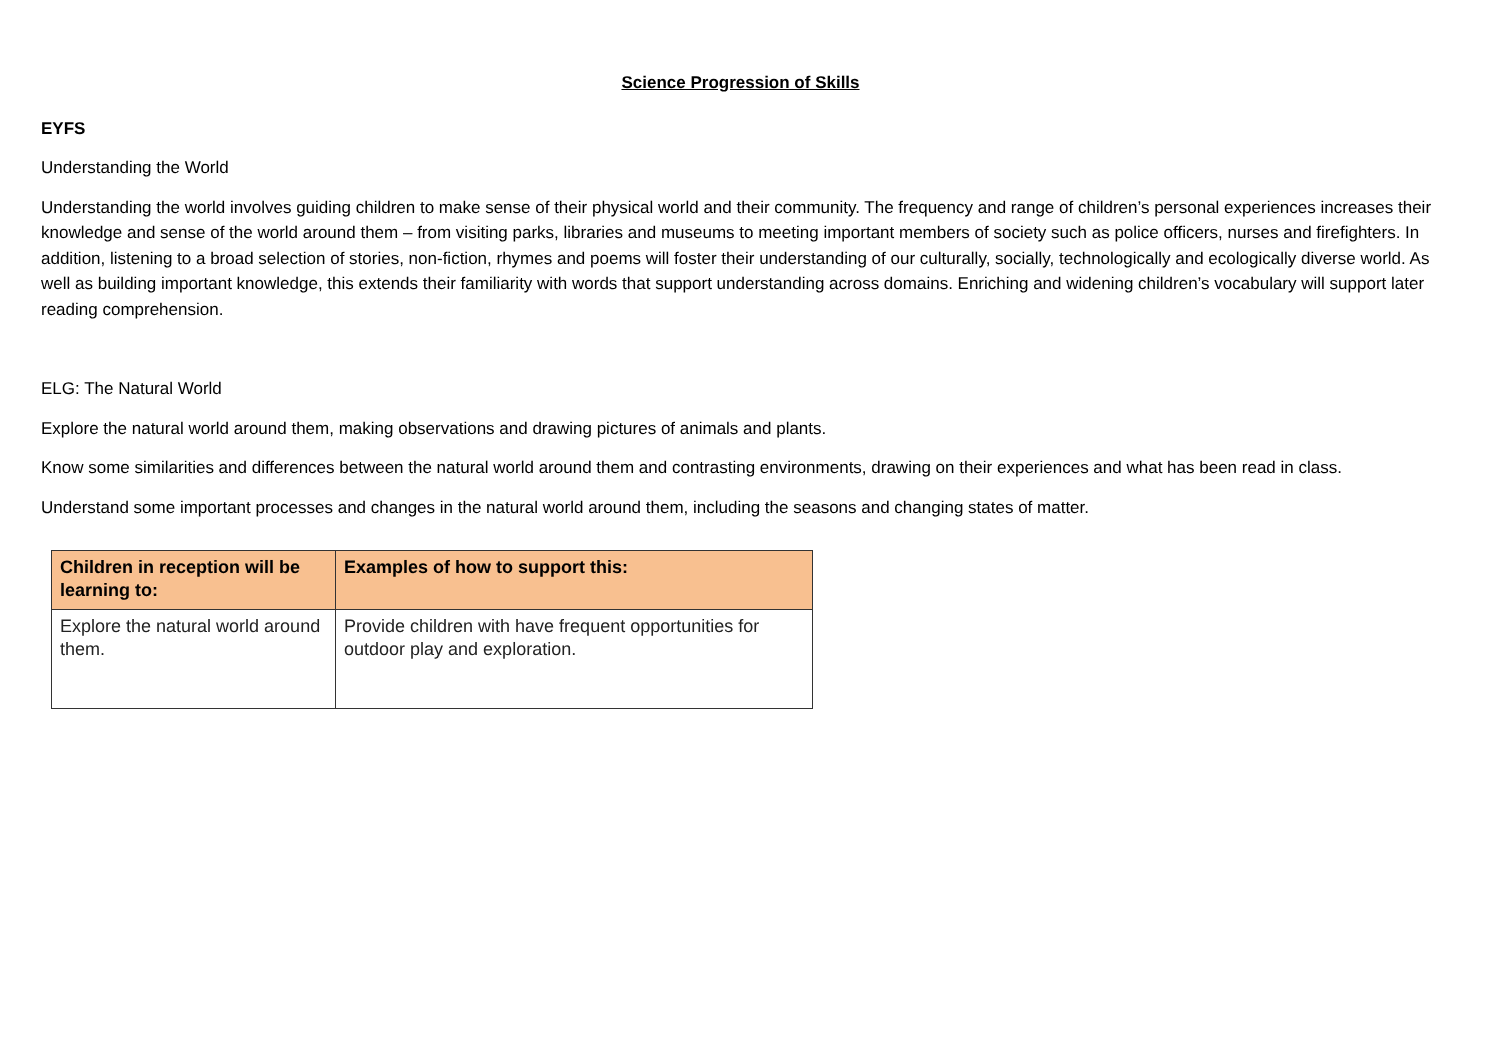Science Progression of Skills
EYFS
Understanding the World
Understanding the world involves guiding children to make sense of their physical world and their community. The frequency and range of children’s personal experiences increases their knowledge and sense of the world around them – from visiting parks, libraries and museums to meeting important members of society such as police officers, nurses and firefighters. In addition, listening to a broad selection of stories, non-fiction, rhymes and poems will foster their understanding of our culturally, socially, technologically and ecologically diverse world. As well as building important knowledge, this extends their familiarity with words that support understanding across domains. Enriching and widening children’s vocabulary will support later reading comprehension.
ELG: The Natural World
Explore the natural world around them, making observations and drawing pictures of animals and plants.
Know some similarities and differences between the natural world around them and contrasting environments, drawing on their experiences and what has been read in class.
Understand some important processes and changes in the natural world around them, including the seasons and changing states of matter.
| Children in reception will be learning to: | Examples of how to support this: |
| --- | --- |
| Explore the natural world around them. | Provide children with have frequent opportunities for outdoor play and exploration. |